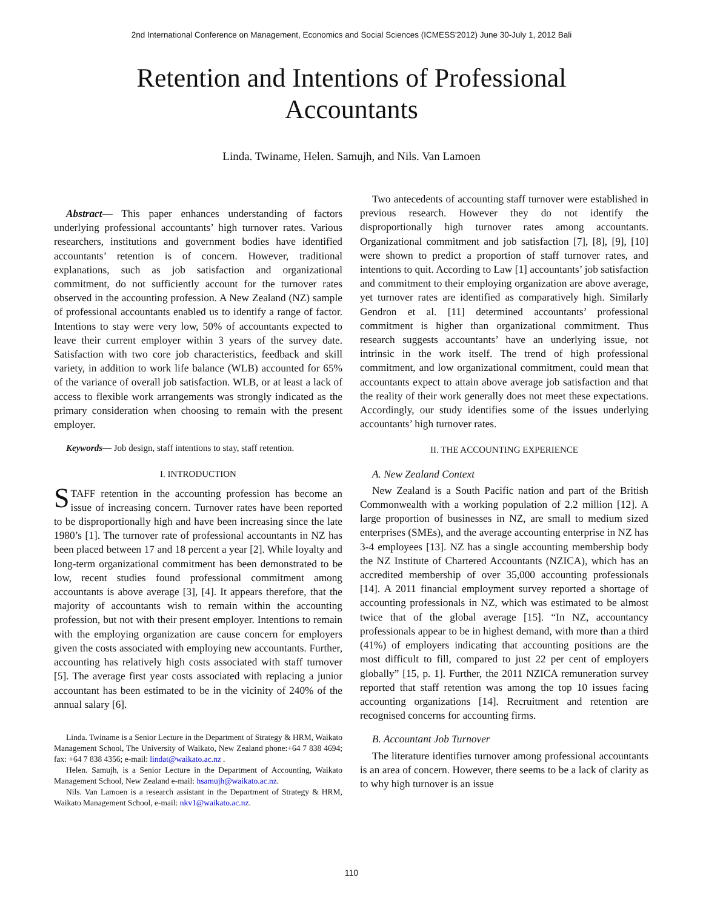2nd International Conference on Management, Economics and Social Sciences (ICMESS'2012) June 30-July 1, 2012 Bali
Retention and Intentions of Professional
Accountants
Linda. Twiname, Helen. Samujh, and Nils. Van Lamoen
Abstract— This paper enhances understanding of factors underlying professional accountants’ high turnover rates. Various researchers, institutions and government bodies have identified accountants’ retention is of concern. However, traditional explanations, such as job satisfaction and organizational commitment, do not sufficiently account for the turnover rates observed in the accounting profession. A New Zealand (NZ) sample of professional accountants enabled us to identify a range of factor. Intentions to stay were very low, 50% of accountants expected to leave their current employer within 3 years of the survey date. Satisfaction with two core job characteristics, feedback and skill variety, in addition to work life balance (WLB) accounted for 65% of the variance of overall job satisfaction. WLB, or at least a lack of access to flexible work arrangements was strongly indicated as the primary consideration when choosing to remain with the present employer.
Keywords— Job design, staff intentions to stay, staff retention.
I. INTRODUCTION
STAFF retention in the accounting profession has become an issue of increasing concern. Turnover rates have been reported to be disproportionally high and have been increasing since the late 1980’s [1]. The turnover rate of professional accountants in NZ has been placed between 17 and 18 percent a year [2]. While loyalty and long-term organizational commitment has been demonstrated to be low, recent studies found professional commitment among accountants is above average [3], [4]. It appears therefore, that the majority of accountants wish to remain within the accounting profession, but not with their present employer. Intentions to remain with the employing organization are cause concern for employers given the costs associated with employing new accountants. Further, accounting has relatively high costs associated with staff turnover [5]. The average first year costs associated with replacing a junior accountant has been estimated to be in the vicinity of 240% of the annual salary [6].
Linda. Twiname is a Senior Lecture in the Department of Strategy & HRM, Waikato Management School, The University of Waikato, New Zealand phone:+64 7 838 4694; fax: +64 7 838 4356; e-mail: lindat@waikato.ac.nz .
Helen. Samujh, is a Senior Lecture in the Department of Accounting, Waikato Management School, New Zealand e-mail: hsamujh@waikato.ac.nz.
Nils. Van Lamoen is a research assistant in the Department of Strategy & HRM, Waikato Management School, e-mail: nkv1@waikato.ac.nz.
Two antecedents of accounting staff turnover were established in previous research. However they do not identify the disproportionally high turnover rates among accountants. Organizational commitment and job satisfaction [7], [8], [9], [10] were shown to predict a proportion of staff turnover rates, and intentions to quit. According to Law [1] accountants’ job satisfaction and commitment to their employing organization are above average, yet turnover rates are identified as comparatively high. Similarly Gendron et al. [11] determined accountants’ professional commitment is higher than organizational commitment. Thus research suggests accountants’ have an underlying issue, not intrinsic in the work itself. The trend of high professional commitment, and low organizational commitment, could mean that accountants expect to attain above average job satisfaction and that the reality of their work generally does not meet these expectations. Accordingly, our study identifies some of the issues underlying accountants’ high turnover rates.
II. THE ACCOUNTING EXPERIENCE
A. New Zealand Context
New Zealand is a South Pacific nation and part of the British Commonwealth with a working population of 2.2 million [12]. A large proportion of businesses in NZ, are small to medium sized enterprises (SMEs), and the average accounting enterprise in NZ has 3-4 employees [13]. NZ has a single accounting membership body the NZ Institute of Chartered Accountants (NZICA), which has an accredited membership of over 35,000 accounting professionals [14]. A 2011 financial employment survey reported a shortage of accounting professionals in NZ, which was estimated to be almost twice that of the global average [15]. “In NZ, accountancy professionals appear to be in highest demand, with more than a third (41%) of employers indicating that accounting positions are the most difficult to fill, compared to just 22 per cent of employers globally” [15, p. 1]. Further, the 2011 NZICA remuneration survey reported that staff retention was among the top 10 issues facing accounting organizations [14]. Recruitment and retention are recognised concerns for accounting firms.
B. Accountant Job Turnover
The literature identifies turnover among professional accountants is an area of concern. However, there seems to be a lack of clarity as to why high turnover is an issue
110